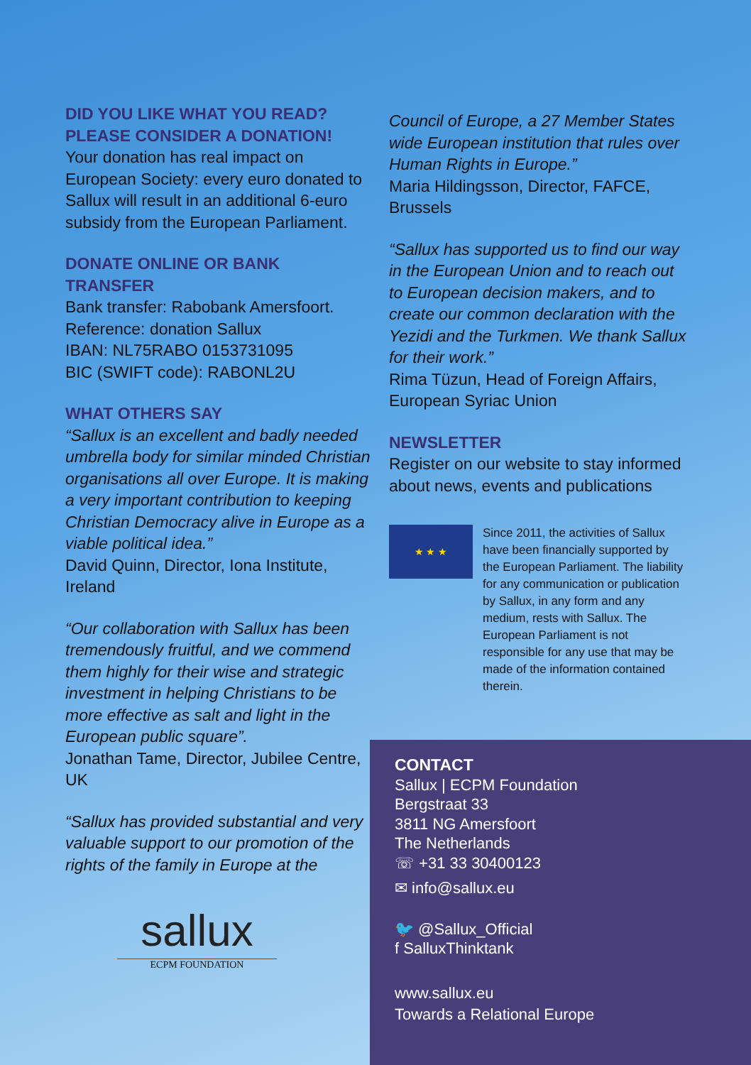DID YOU LIKE WHAT YOU READ?
PLEASE CONSIDER A DONATION!
Your donation has real impact on European Society: every euro donated to Sallux will result in an additional 6-euro subsidy from the European Parliament.
DONATE ONLINE OR BANK TRANSFER
Bank transfer: Rabobank Amersfoort.
Reference: donation Sallux
IBAN: NL75RABO 0153731095
BIC (SWIFT code): RABONL2U
WHAT OTHERS SAY
“Sallux is an excellent and badly needed umbrella body for similar minded Christian organisations all over Europe. It is making a very important contribution to keeping Christian Democracy alive in Europe as a viable political idea.”
David Quinn, Director, Iona Institute, Ireland
“Our collaboration with Sallux has been tremendously fruitful, and we commend them highly for their wise and strategic investment in helping Christians to be more effective as salt and light in the European public square”.
Jonathan Tame, Director, Jubilee Centre, UK
“Sallux has provided substantial and very valuable support to our promotion of the rights of the family in Europe at the
Council of Europe, a 27 Member States wide European institution that rules over Human Rights in Europe.”
Maria Hildingsson, Director, FAFCE, Brussels
“Sallux has supported us to find our way in the European Union and to reach out to European decision makers, and to create our common declaration with the Yezidi and the Turkmen. We thank Sallux for their work.”
Rima Tüzun, Head of Foreign Affairs, European Syriac Union
NEWSLETTER
Register on our website to stay informed about news, events and publications
★ ★ ★
Since 2011, the activities of Sallux have been financially supported by the European Parliament. The liability for any communication or publication by Sallux, in any form and any medium, rests with Sallux. The European Parliament is not responsible for any use that may be made of the information contained therein.
sallux
ECPM FOUNDATION
CONTACT
Sallux | ECPM Foundation
Bergstraat 33
3811 NG Amersfoort
The Netherlands
☏ +31 33 30400123
✉ info@sallux.eu
🐦 @Sallux_Official
f SalluxThinktank
www.sallux.eu
Towards a Relational Europe